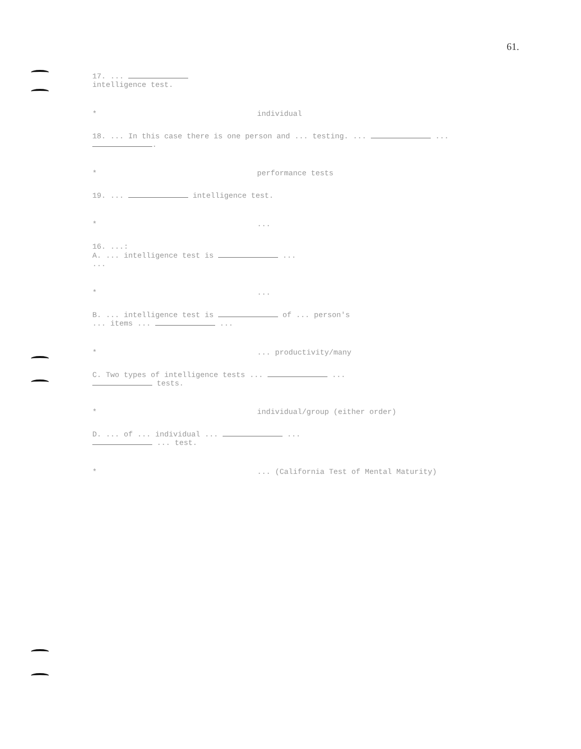61.
17. ...
intelligence test.
* individual
18. ... In this case there is one person and ... testing. ... ... .
* performance tests
19. ... intelligence test.
*...
16. ...:
A. ... intelligence test is ...
...
*...
B. ... intelligence test is of ... person's
... items ... ...
*... productivity/many
C. Two types of intelligence tests ... ...
tests.
* individual/group (either order)
D. ... of ... individual ... ...
... test.
*... (California Test of Mental Maturity)